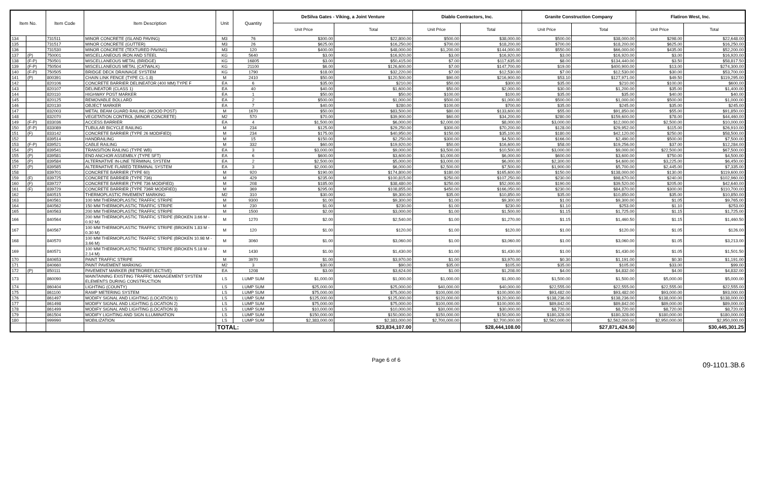| Item No. | | Item Code | Item Description | Unit | Quantity | DeSilva Gates - Viking, a Joint Venture | | Diablo Contractors, Inc. | | Granite Construction Company | | Flatiron West, Inc. | |
| --- | --- | --- | --- | --- | --- | --- | --- | --- | --- | --- | --- | --- | --- |
| | | | | | | Unit Price | Total | Unit Price | Total | Unit Price | Total | Unit Price | Total |
| 134 | | 731511 | MINOR CONCRETE (ISLAND PAVING) | M3 | 76 | $300.00 | $22,800.00 | $500.00 | $38,000.00 | $500.00 | $38,000.00 | $298.00 | $22,648.00 |
| 135 | | 731517 | MINOR CONCRETE (GUTTER) | M3 | 26 | $625.00 | $16,250.00 | $700.00 | $18,200.00 | $700.00 | $18,200.00 | $625.00 | $16,250.00 |
| 136 | | 731530 | MINOR CONCRETE (TEXTURED PAVING) | M3 | 120 | $400.00 | $48,000.00 | $1,200.00 | $144,000.00 | $550.00 | $66,000.00 | $435.00 | $52,200.00 |
| 137 | (P) | 750001 | MISCELLANEOUS IRON AND STEEL | KG | 5640 | $3.00 | $16,920.00 | $3.00 | $16,920.00 | $3.00 | $16,920.00 | $3.00 | $16,920.00 |
| 138 | (F-P) | 750501 | MISCELLANEOUS METAL (BRIDGE) | KG | 16805 | $3.00 | $50,415.00 | $7.00 | $117,635.00 | $8.00 | $134,440.00 | $3.50 | $58,817.50 |
| 139 | (F-P) | 750504 | MISCELLANEOUS METAL (CATWALK) | KG | 21100 | $6.00 | $126,600.00 | $7.00 | $147,700.00 | $19.00 | $400,900.00 | $13.00 | $274,300.00 |
| 140 | (F-P) | 750505 | BRIDGE DECK DRAINAGE SYSTEM | KG | 1790 | $18.00 | $32,220.00 | $7.00 | $12,530.00 | $7.00 | $12,530.00 | $30.00 | $53,700.00 |
| 141 | (P) | 800391 | CHAIN LINK FENCE (TYPE CL-1.8) | M | 2410 | $50.00 | $120,500.00 | $90.00 | $216,900.00 | $53.10 | $127,971.00 | $49.50 | $119,295.00 |
| 142 | | 820106 | CONCRETE BARRIER DELINEATOR (400 MM) TYPE F | EA | 6 | $35.00 | $210.00 | $50.00 | $300.00 | $35.00 | $210.00 | $100.00 | $600.00 |
| 143 | | 820107 | DELINEATOR (CLASS 1) | EA | 40 | $40.00 | $1,600.00 | $50.00 | $2,000.00 | $30.00 | $1,200.00 | $35.00 | $1,400.00 |
| 144 | | 820110 | HIGHWAY POST MARKER | EA | 1 | $50.00 | $50.00 | $100.00 | $100.00 | $35.00 | $35.00 | $40.00 | $40.00 |
| 145 | | 820125 | REMOVABLE BOLLARD | EA | 2 | $500.00 | $1,000.00 | $500.00 | $1,000.00 | $500.00 | $1,000.00 | $500.00 | $1,000.00 |
| 146 | | 820130 | OBJECT MARKER | EA | 7 | $40.00 | $280.00 | $100.00 | $700.00 | $35.00 | $245.00 | $35.00 | $245.00 |
| 147 | | 832003 | METAL BEAM GUARD RAILING (WOOD POST) | M | 1670 | $50.00 | $83,500.00 | $80.00 | $133,600.00 | $55.00 | $91,850.00 | $55.00 | $91,850.00 |
| 148 | | 832070 | VEGETATION CONTROL (MINOR CONCRETE) | M2 | 570 | $70.00 | $39,900.00 | $60.00 | $34,200.00 | $280.00 | $159,600.00 | $78.00 | $44,460.00 |
| 149 | (F-P) | 833036 | ACCESS BARRIER | EA | 4 | $1,500.00 | $6,000.00 | $2,000.00 | $8,000.00 | $3,000.00 | $12,000.00 | $2,500.00 | $10,000.00 |
| 150 | (F-P) | 833089 | TUBULAR BICYCLE RAILING | M | 234 | $125.00 | $29,250.00 | $300.00 | $70,200.00 | $128.00 | $29,952.00 | $115.00 | $26,910.00 |
| 151 | (F) | 833142 | CONCRETE BARRIER (TYPE 26 MODIFIED) | M | 234 | $175.00 | $40,950.00 | $150.00 | $35,100.00 | $180.00 | $42,120.00 | $250.00 | $58,500.00 |
| 152 | | 839514 | HANDRAILING | M | 15 | $150.00 | $2,250.00 | $300.00 | $4,500.00 | $166.00 | $2,490.00 | $500.00 | $7,500.00 |
| 153 | (F-P) | 839521 | CABLE RAILING | M | 332 | $60.00 | $19,920.00 | $50.00 | $16,600.00 | $58.00 | $19,256.00 | $37.00 | $12,284.00 |
| 154 | (P) | 839541 | TRANSITION RAILING (TYPE WB) | EA | 3 | $3,000.00 | $9,000.00 | $3,500.00 | $10,500.00 | $3,000.00 | $9,000.00 | $22,500.00 | $67,500.00 |
| 155 | (P) | 839581 | END ANCHOR ASSEMBLY (TYPE SFT) | EA | 6 | $600.00 | $3,600.00 | $1,000.00 | $6,000.00 | $600.00 | $3,600.00 | $750.00 | $4,500.00 |
| 156 | (P) | 839584 | ALTERNATIVE IN-LINE TERMINAL SYSTEM | EA | 2 | $2,500.00 | $5,000.00 | $3,000.00 | $6,000.00 | $2,300.00 | $4,600.00 | $3,225.00 | $6,450.00 |
| 157 | (P) | 839585 | ALTERNATIVE FLARED TERMINAL SYSTEM | EA | 3 | $2,000.00 | $6,000.00 | $2,500.00 | $7,500.00 | $1,900.00 | $5,700.00 | $2,445.00 | $7,335.00 |
| 158 | | 839701 | CONCRETE BARRIER (TYPE 60) | M | 920 | $190.00 | $174,800.00 | $180.00 | $165,600.00 | $150.00 | $138,000.00 | $130.00 | $119,600.00 |
| 159 | (F) | 839725 | CONCRETE BARRIER (TYPE 736) | M | 429 | $235.00 | $100,815.00 | $250.00 | $107,250.00 | $230.00 | $98,670.00 | $240.00 | $102,960.00 |
| 160 | (F) | 839727 | CONCRETE BARRIER (TYPE 736 MODIFIED) | M | 208 | $185.00 | $38,480.00 | $250.00 | $52,000.00 | $190.00 | $39,520.00 | $205.00 | $42,640.00 |
| 161 | (F) | 839729 | CONCRETE BARRIER (TYPE 736R MODIFIED) | M | 369 | $295.00 | $108,855.00 | $450.00 | $166,050.00 | $230.00 | $84,870.00 | $300.00 | $110,700.00 |
| 162 | | 840515 | THERMOPLASTIC PAVEMENT MARKING | M2 | 310 | $30.00 | $9,300.00 | $35.00 | $10,850.00 | $35.00 | $10,850.00 | $35.00 | $10,850.00 |
| 163 | | 840561 | 100 MM THERMOPLASTIC TRAFFIC STRIPE | M | 9300 | $1.00 | $9,300.00 | $1.00 | $9,300.00 | $1.00 | $9,300.00 | $1.05 | $9,765.00 |
| 164 | | 840562 | 150 MM THERMOPLASTIC TRAFFIC STRIPE | M | 230 | $1.00 | $230.00 | $1.00 | $230.00 | $1.10 | $253.00 | $1.10 | $253.00 |
| 165 | | 840563 | 200 MM THERMOPLASTIC TRAFFIC STRIPE | M | 1500 | $2.00 | $3,000.00 | $1.00 | $1,500.00 | $1.15 | $1,725.00 | $1.15 | $1,725.00 |
| 166 | | 840564 | 200 MM THERMOPLASTIC TRAFFIC STRIPE (BROKEN 3.66 M - 0.92 M) | M | 1270 | $2.00 | $2,540.00 | $1.00 | $1,270.00 | $1.15 | $1,460.50 | $1.15 | $1,460.50 |
| 167 | | 840567 | 100 MM THERMOPLASTIC TRAFFIC STRIPE (BROKEN 1.83 M - 0.30 M) | M | 120 | $1.00 | $120.00 | $1.00 | $120.00 | $1.00 | $120.00 | $1.05 | $126.00 |
| 168 | | 840570 | 100 MM THERMOPLASTIC TRAFFIC STRIPE (BROKEN 10.98 M - 3.66 M) | M | 3060 | $1.00 | $3,060.00 | $1.00 | $3,060.00 | $1.00 | $3,060.00 | $1.05 | $3,213.00 |
| 169 | | 840571 | 100 MM THERMOPLASTIC TRAFFIC STRIPE (BROKEN 5.18 M - 2.14 M) | M | 1430 | $1.00 | $1,430.00 | $1.00 | $1,430.00 | $1.00 | $1,430.00 | $1.05 | $1,501.50 |
| 170 | | 840653 | PAINT TRAFFIC STRIPE | M | 3970 | $1.00 | $3,970.00 | $1.00 | $3,970.00 | $0.30 | $1,191.00 | $0.30 | $1,191.00 |
| 171 | | 840660 | PAINT PAVEMENT MARKING | M2 | 3 | $30.00 | $90.00 | $35.00 | $105.00 | $35.00 | $105.00 | $33.00 | $99.00 |
| 172 | (P) | 850111 | PAVEMENT MARKER (RETROREFLECTIVE) | EA | 1208 | $3.00 | $3,624.00 | $1.00 | $1,208.00 | $4.00 | $4,832.00 | $4.00 | $4,832.00 |
| 173 | | 860090 | MAINTAINING EXISTING TRAFFIC MANAGEMENT SYSTEM ELEMENTS DURING CONSTRUCTION | LS | LUMP SUM | $1,000.00 | $1,000.00 | $1,000.00 | $1,000.00 | $1,500.00 | $1,500.00 | $5,000.00 | $5,000.00 |
| 174 | | 860404 | LIGHTING (COUNTY) | LS | LUMP SUM | $25,000.00 | $25,000.00 | $40,000.00 | $40,000.00 | $22,555.00 | $22,555.00 | $22,555.00 | $22,555.00 |
| 175 | | 861100 | RAMP METERING SYSTEM | LS | LUMP SUM | $75,000.00 | $75,000.00 | $100,000.00 | $100,000.00 | $93,482.00 | $93,482.00 | $93,000.00 | $93,000.00 |
| 176 | | 861497 | MODIFY SIGNAL AND LIGHTING (LOCATION 1) | LS | LUMP SUM | $125,000.00 | $125,000.00 | $120,000.00 | $120,000.00 | $138,236.00 | $138,236.00 | $138,000.00 | $138,000.00 |
| 177 | | 861498 | MODIFY SIGNAL AND LIGHTING (LOCATION 2) | LS | LUMP SUM | $75,000.00 | $75,000.00 | $100,000.00 | $100,000.00 | $89,842.00 | $89,842.00 | $89,000.00 | $89,000.00 |
| 178 | | 861499 | MODIFY SIGNAL AND LIGHTING (LOCATION 3) | LS | LUMP SUM | $10,000.00 | $10,000.00 | $30,000.00 | $30,000.00 | $8,720.00 | $8,720.00 | $8,720.00 | $8,720.00 |
| 179 | | 861504 | MODIFY LIGHTING AND SIGN ILLUMINATION | LS | LUMP SUM | $150,000.00 | $150,000.00 | $150,000.00 | $150,000.00 | $180,328.00 | $180,328.00 | $180,000.00 | $180,000.00 |
| 180 | | 999990 | MOBILIZATION | LS | LUMP SUM | $2,383,000.00 | $2,383,000.00 | $2,700,000.00 | $2,700,000.00 | $2,562,000.00 | $2,562,000.00 | $2,950,000.00 | $2,950,000.00 |
| | | | | TOTAL: | | | $23,834,107.00 | | $28,444,108.00 | | $27,871,424.50 | | $30,445,301.25 |
Page 6 of 6
09-1101.3B.6